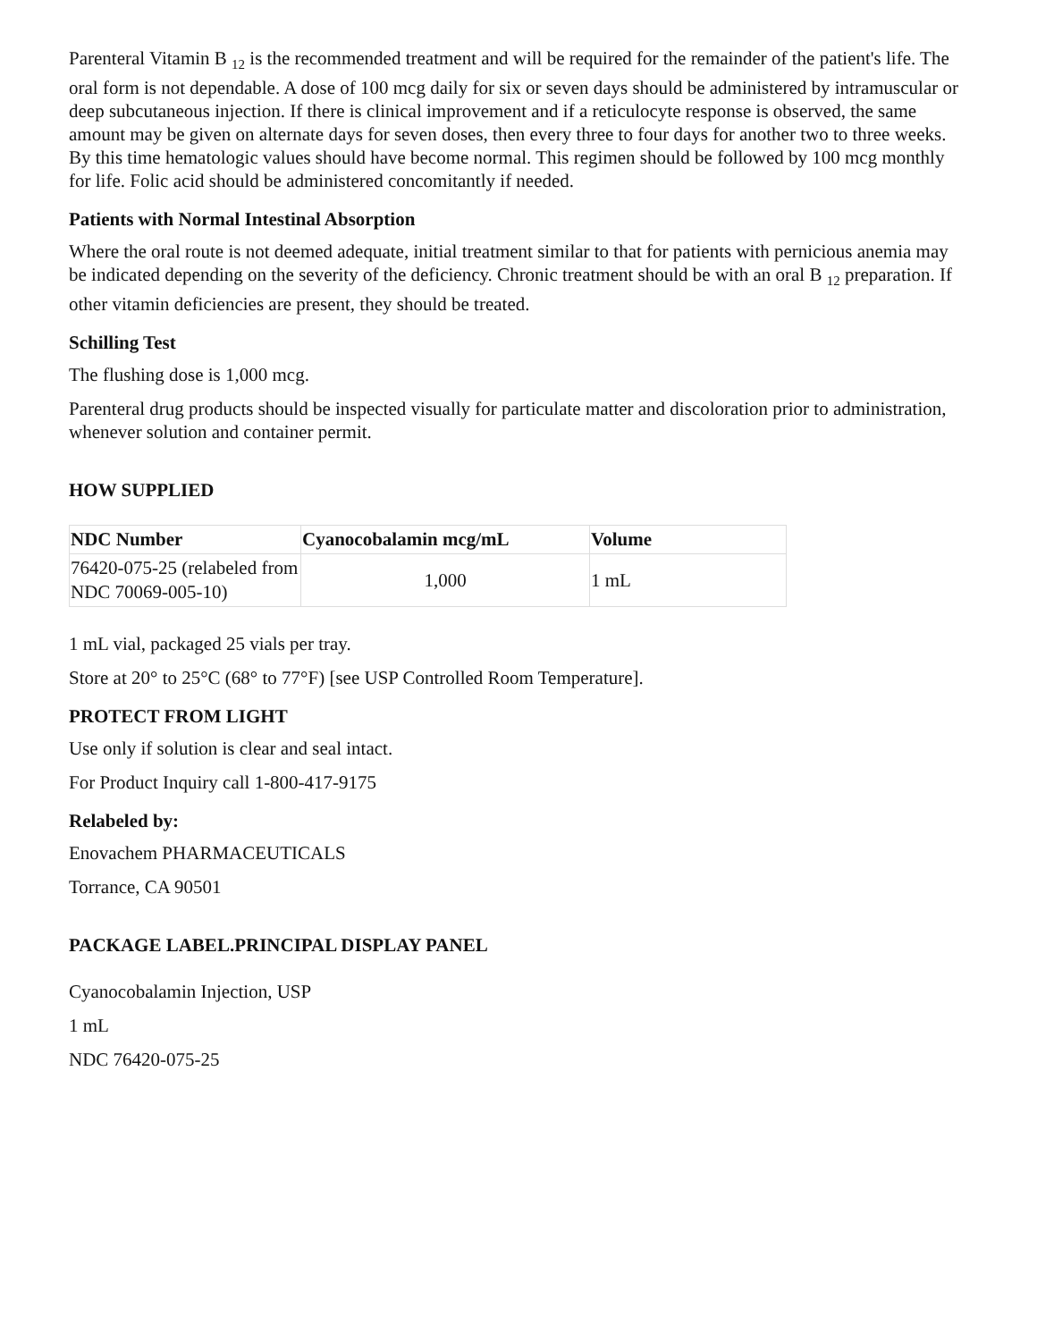Parenteral Vitamin B <sub>12</sub> is the recommended treatment and will be required for the remainder of the patient's life. The oral form is not dependable. A dose of 100 mcg daily for six or seven days should be administered by intramuscular or deep subcutaneous injection. If there is clinical improvement and if a reticulocyte response is observed, the same amount may be given on alternate days for seven doses, then every three to four days for another two to three weeks. By this time hematologic values should have become normal. This regimen should be followed by 100 mcg monthly for life. Folic acid should be administered concomitantly if needed.
Patients with Normal Intestinal Absorption
Where the oral route is not deemed adequate, initial treatment similar to that for patients with pernicious anemia may be indicated depending on the severity of the deficiency. Chronic treatment should be with an oral B <sub>12</sub> preparation. If other vitamin deficiencies are present, they should be treated.
Schilling Test
The flushing dose is 1,000 mcg.
Parenteral drug products should be inspected visually for particulate matter and discoloration prior to administration, whenever solution and container permit.
HOW SUPPLIED
| NDC Number | Cyanocobalamin mcg/mL | Volume |
| --- | --- | --- |
| 76420-075-25 (relabeled from NDC 70069-005-10) | 1,000 | 1 mL |
1 mL vial, packaged 25 vials per tray.
Store at 20° to 25°C (68° to 77°F) [see USP Controlled Room Temperature].
PROTECT FROM LIGHT
Use only if solution is clear and seal intact.
For Product Inquiry call 1-800-417-9175
Relabeled by:
Enovachem PHARMACEUTICALS
Torrance, CA 90501
PACKAGE LABEL.PRINCIPAL DISPLAY PANEL
Cyanocobalamin Injection, USP
1 mL
NDC 76420-075-25